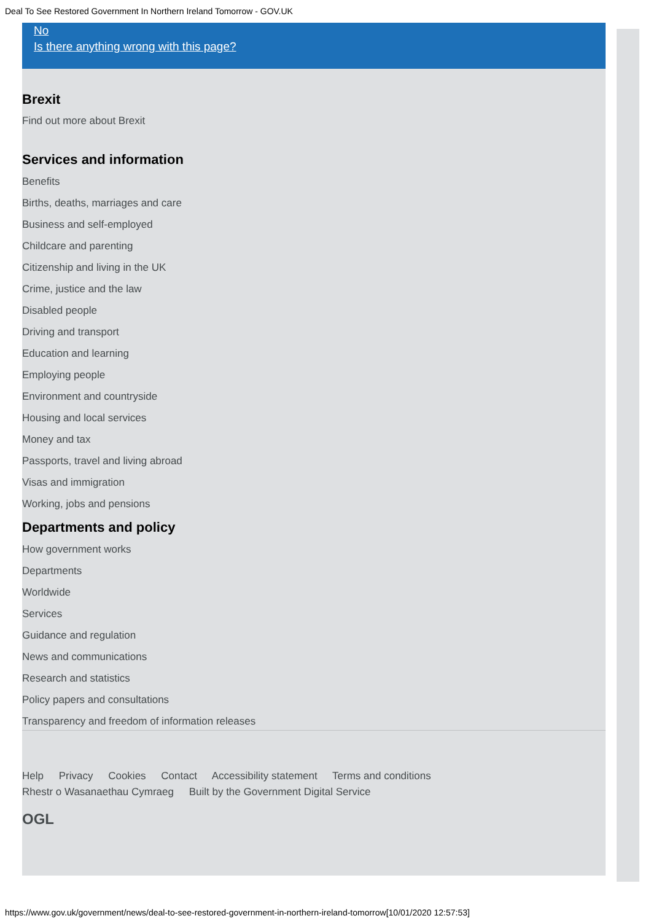Deal To See Restored Government In Northern Ireland Tomorrow - GOV.UK
No
Is there anything wrong with this page?
Brexit
Find out more about Brexit
Services and information
Benefits
Births, deaths, marriages and care
Business and self-employed
Childcare and parenting
Citizenship and living in the UK
Crime, justice and the law
Disabled people
Driving and transport
Education and learning
Employing people
Environment and countryside
Housing and local services
Money and tax
Passports, travel and living abroad
Visas and immigration
Working, jobs and pensions
Departments and policy
How government works
Departments
Worldwide
Services
Guidance and regulation
News and communications
Research and statistics
Policy papers and consultations
Transparency and freedom of information releases
Help Privacy Cookies Contact Accessibility statement Terms and conditions
Rhestr o Wasanaethau Cymraeg Built by the Government Digital Service
OGL
https://www.gov.uk/government/news/deal-to-see-restored-government-in-northern-ireland-tomorrow[10/01/2020 12:57:53]